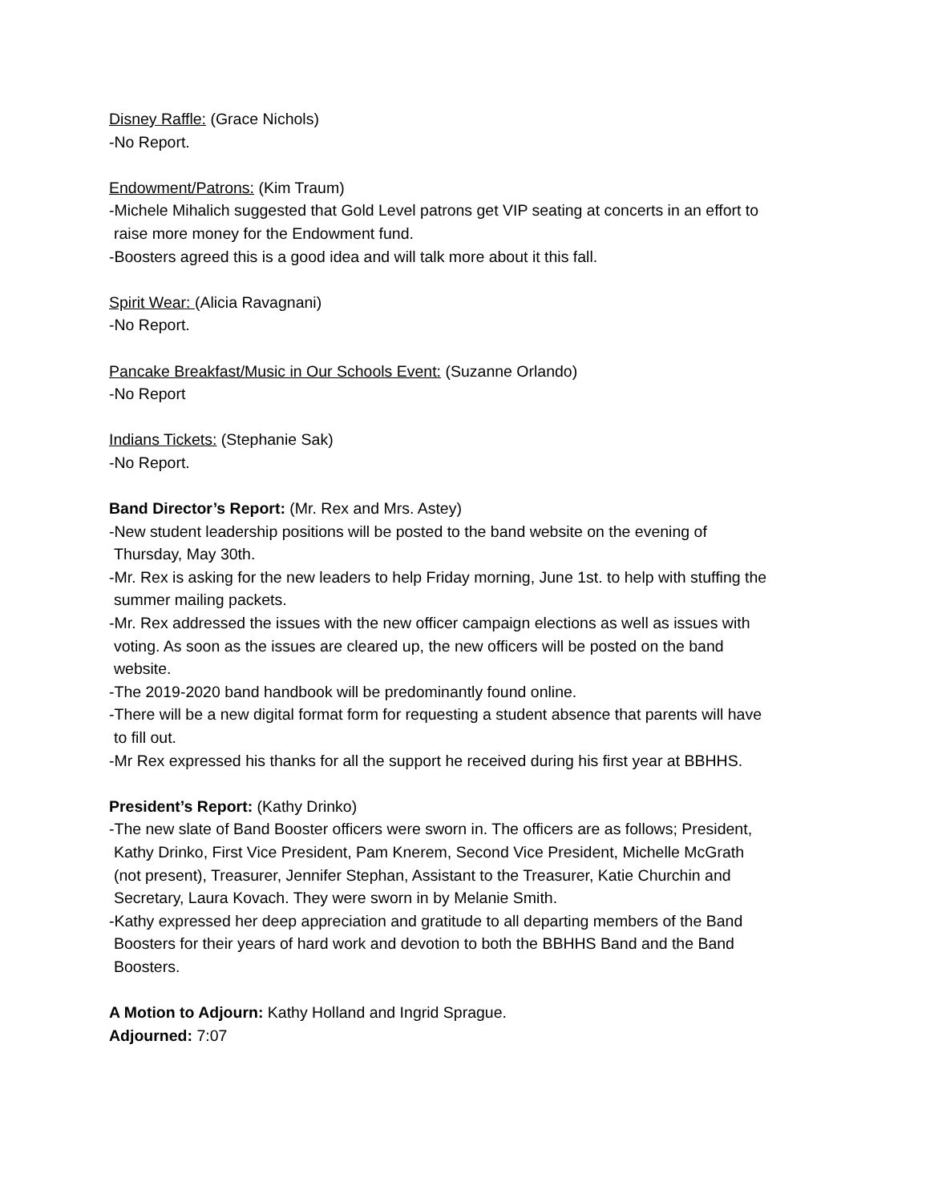Disney Raffle: (Grace Nichols)
-No Report.
Endowment/Patrons: (Kim Traum)
-Michele Mihalich suggested that Gold Level patrons get VIP seating at concerts in an effort to
raise more money for the Endowment fund.
-Boosters agreed this is a good idea and will talk more about it this fall.
Spirit Wear: (Alicia Ravagnani)
-No Report.
Pancake Breakfast/Music in Our Schools Event: (Suzanne Orlando)
-No Report
Indians Tickets: (Stephanie Sak)
-No Report.
Band Director’s Report: (Mr. Rex and Mrs. Astey)
-New student leadership positions will be posted to the band website on the evening of
Thursday, May 30th.
-Mr. Rex is asking for the new leaders to help Friday morning, June 1st. to help with stuffing the
summer mailing packets.
-Mr. Rex addressed the issues with the new officer campaign elections as well as issues with
voting. As soon as the issues are cleared up, the new officers will be posted on the band
website.
-The 2019-2020 band handbook will be predominantly found online.
-There will be a new digital format form for requesting a student absence that parents will have
to fill out.
-Mr Rex expressed his thanks for all the support he received during his first year at BBHHS.
President’s Report: (Kathy Drinko)
-The new slate of Band Booster officers were sworn in. The officers are as follows; President,
Kathy Drinko, First Vice President, Pam Knerem, Second Vice President, Michelle McGrath
(not present), Treasurer, Jennifer Stephan, Assistant to the Treasurer, Katie Churchin and
Secretary, Laura Kovach. They were sworn in by Melanie Smith.
-Kathy expressed her deep appreciation and gratitude to all departing members of the Band
Boosters for their years of hard work and devotion to both the BBHHS Band and the Band
Boosters.
A Motion to Adjourn: Kathy Holland and Ingrid Sprague.
Adjourned: 7:07